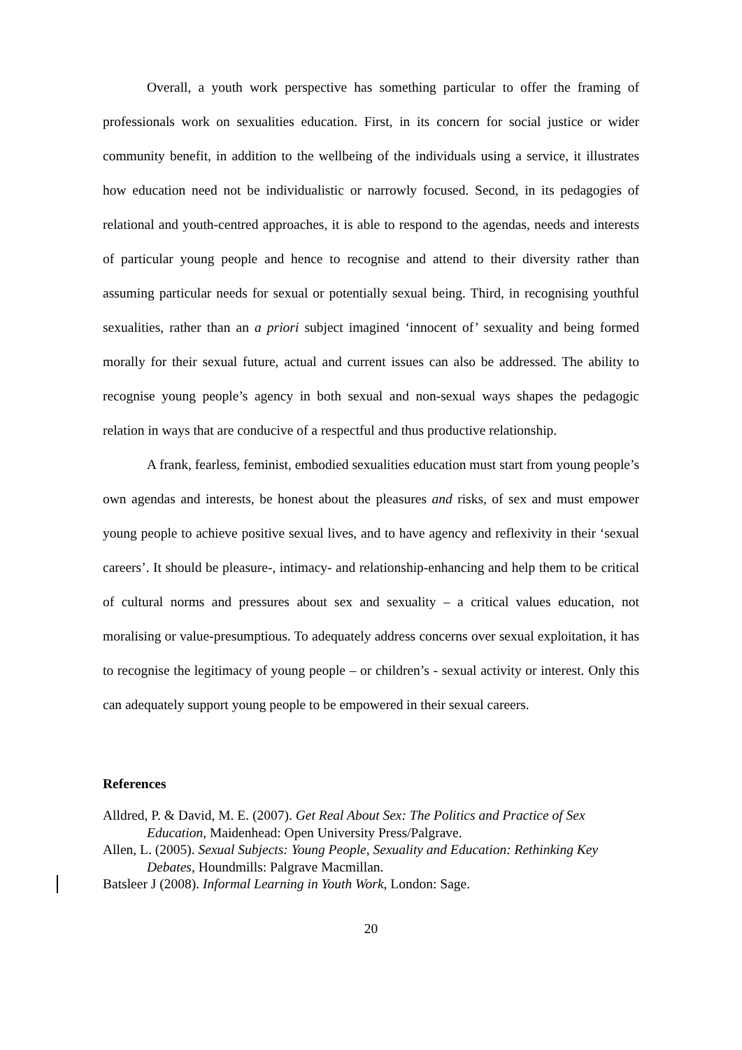Overall, a youth work perspective has something particular to offer the framing of professionals work on sexualities education. First, in its concern for social justice or wider community benefit, in addition to the wellbeing of the individuals using a service, it illustrates how education need not be individualistic or narrowly focused. Second, in its pedagogies of relational and youth-centred approaches, it is able to respond to the agendas, needs and interests of particular young people and hence to recognise and attend to their diversity rather than assuming particular needs for sexual or potentially sexual being. Third, in recognising youthful sexualities, rather than an a priori subject imagined ‘innocent of’ sexuality and being formed morally for their sexual future, actual and current issues can also be addressed. The ability to recognise young people’s agency in both sexual and non-sexual ways shapes the pedagogic relation in ways that are conducive of a respectful and thus productive relationship.
A frank, fearless, feminist, embodied sexualities education must start from young people’s own agendas and interests, be honest about the pleasures and risks, of sex and must empower young people to achieve positive sexual lives, and to have agency and reflexivity in their ‘sexual careers’. It should be pleasure-, intimacy- and relationship-enhancing and help them to be critical of cultural norms and pressures about sex and sexuality – a critical values education, not moralising or value-presumptious. To adequately address concerns over sexual exploitation, it has to recognise the legitimacy of young people – or children’s - sexual activity or interest. Only this can adequately support young people to be empowered in their sexual careers.
References
Alldred, P. & David, M. E. (2007). Get Real About Sex: The Politics and Practice of Sex Education, Maidenhead: Open University Press/Palgrave.
Allen, L. (2005). Sexual Subjects: Young People, Sexuality and Education: Rethinking Key Debates, Houndmills: Palgrave Macmillan.
Batsleer J (2008). Informal Learning in Youth Work, London: Sage.
20